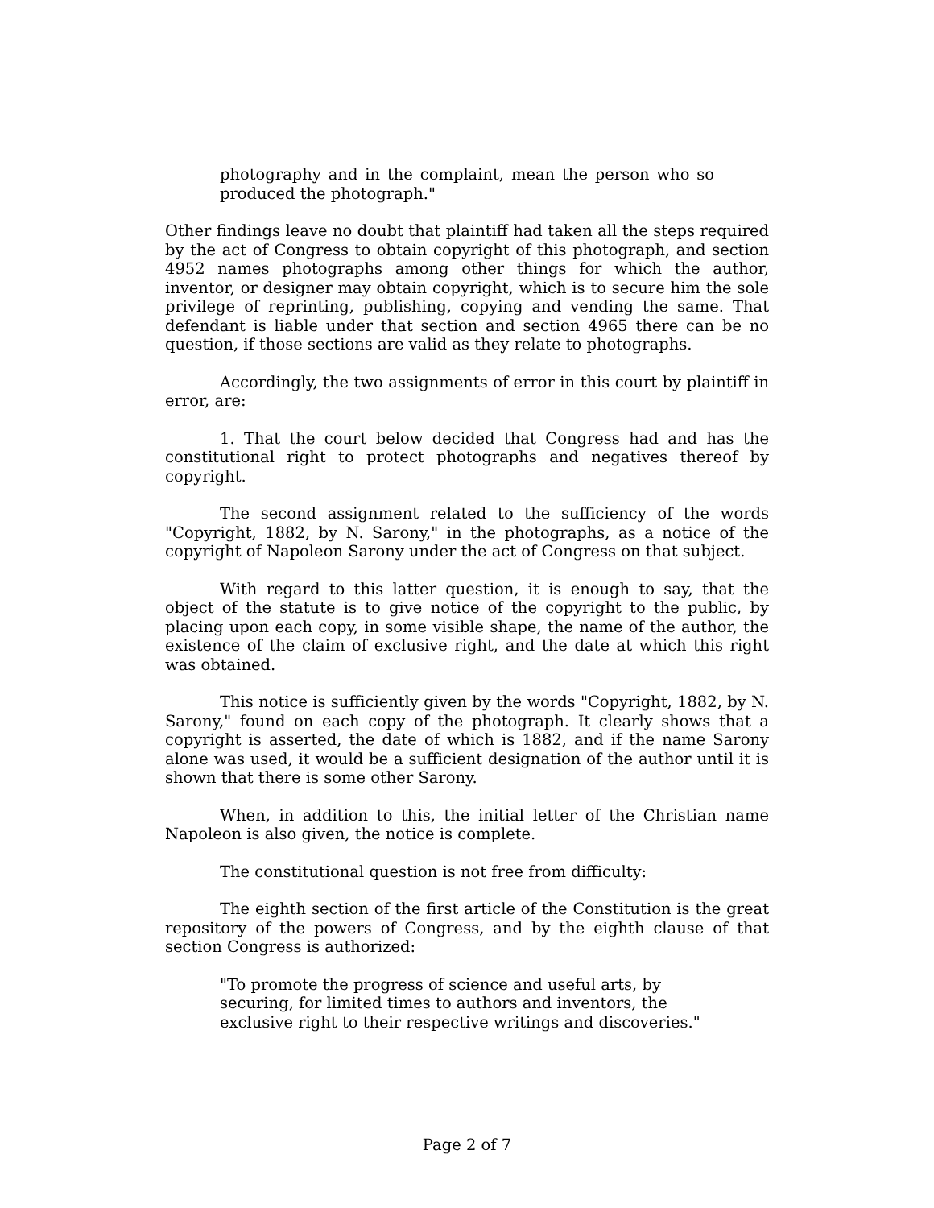photography and in the complaint, mean the person who so produced the photograph."
Other findings leave no doubt that plaintiff had taken all the steps required by the act of Congress to obtain copyright of this photograph, and section 4952 names photographs among other things for which the author, inventor, or designer may obtain copyright, which is to secure him the sole privilege of reprinting, publishing, copying and vending the same. That defendant is liable under that section and section 4965 there can be no question, if those sections are valid as they relate to photographs.
Accordingly, the two assignments of error in this court by plaintiff in error, are:
1. That the court below decided that Congress had and has the constitutional right to protect photographs and negatives thereof by copyright.
The second assignment related to the sufficiency of the words "Copyright, 1882, by N. Sarony," in the photographs, as a notice of the copyright of Napoleon Sarony under the act of Congress on that subject.
With regard to this latter question, it is enough to say, that the object of the statute is to give notice of the copyright to the public, by placing upon each copy, in some visible shape, the name of the author, the existence of the claim of exclusive right, and the date at which this right was obtained.
This notice is sufficiently given by the words "Copyright, 1882, by N. Sarony," found on each copy of the photograph. It clearly shows that a copyright is asserted, the date of which is 1882, and if the name Sarony alone was used, it would be a sufficient designation of the author until it is shown that there is some other Sarony.
When, in addition to this, the initial letter of the Christian name Napoleon is also given, the notice is complete.
The constitutional question is not free from difficulty:
The eighth section of the first article of the Constitution is the great repository of the powers of Congress, and by the eighth clause of that section Congress is authorized:
"To promote the progress of science and useful arts, by securing, for limited times to authors and inventors, the exclusive right to their respective writings and discoveries."
Page 2 of 7